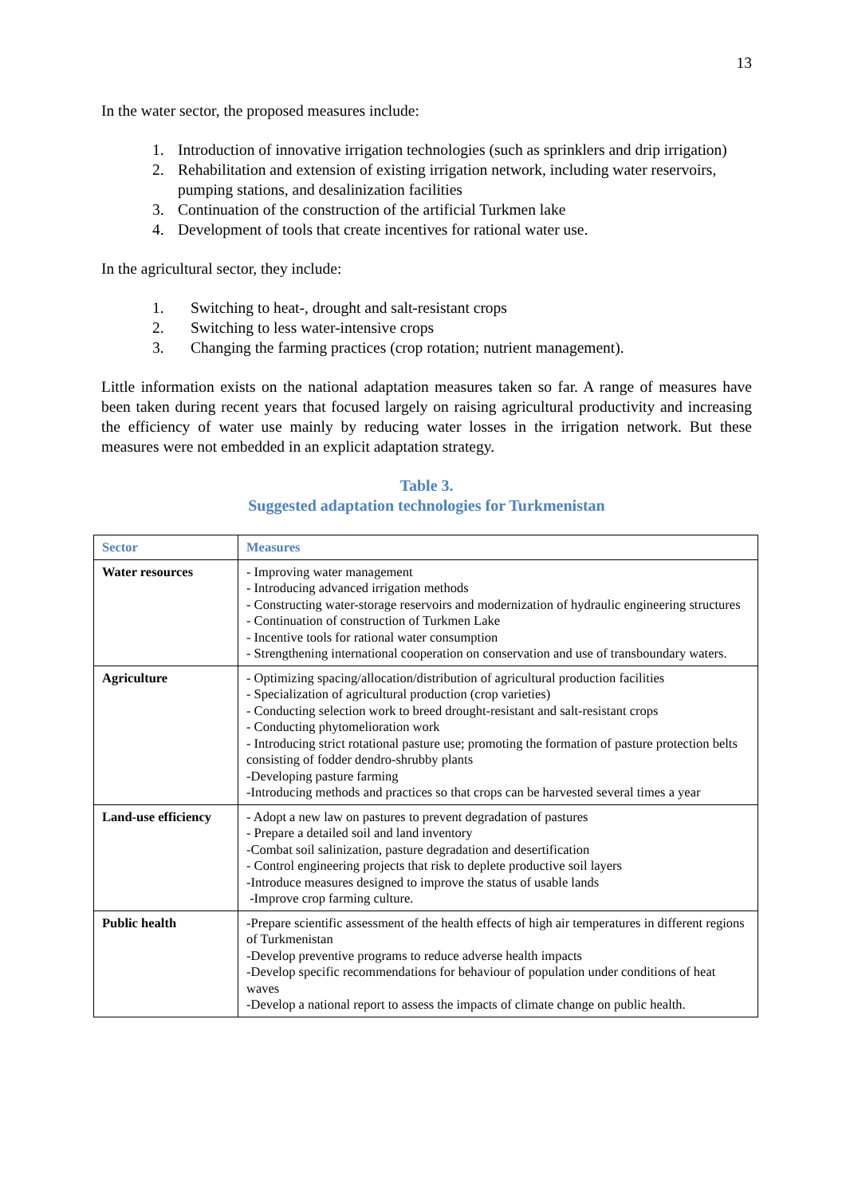13
In the water sector, the proposed measures include:
1. Introduction of innovative irrigation technologies (such as sprinklers and drip irrigation)
2. Rehabilitation and extension of existing irrigation network, including water reservoirs, pumping stations, and desalinization facilities
3. Continuation of the construction of the artificial Turkmen lake
4. Development of tools that create incentives for rational water use.
In the agricultural sector, they include:
1. Switching to heat-, drought and salt-resistant crops
2. Switching to less water-intensive crops
3. Changing the farming practices (crop rotation; nutrient management).
Little information exists on the national adaptation measures taken so far. A range of measures have been taken during recent years that focused largely on raising agricultural productivity and increasing the efficiency of water use mainly by reducing water losses in the irrigation network. But these measures were not embedded in an explicit adaptation strategy.
Table 3.
Suggested adaptation technologies for Turkmenistan
| Sector | Measures |
| --- | --- |
| Water resources | - Improving water management - Introducing advanced irrigation methods - Constructing water-storage reservoirs and modernization of hydraulic engineering structures - Continuation of construction of Turkmen Lake - Incentive tools for rational water consumption - Strengthening international cooperation on conservation and use of transboundary waters. |
| Agriculture | - Optimizing spacing/allocation/distribution of agricultural production facilities - Specialization of agricultural production (crop varieties) - Conducting selection work to breed drought-resistant and salt-resistant crops - Conducting phytomelioration work - Introducing strict rotational pasture use; promoting the formation of pasture protection belts consisting of fodder dendro-shrubby plants -Developing pasture farming -Introducing methods and practices so that crops can be harvested several times a year |
| Land-use efficiency | - Adopt a new law on pastures to prevent degradation of pastures - Prepare a detailed soil and land inventory -Combat soil salinization, pasture degradation and desertification - Control engineering projects that risk to deplete productive soil layers -Introduce measures designed to improve the status of usable lands -Improve crop farming culture. |
| Public health | -Prepare scientific assessment of the health effects of high air temperatures in different regions of Turkmenistan -Develop preventive programs to reduce adverse health impacts -Develop specific recommendations for behaviour of population under conditions of heat waves -Develop a national report to assess the impacts of climate change on public health. |